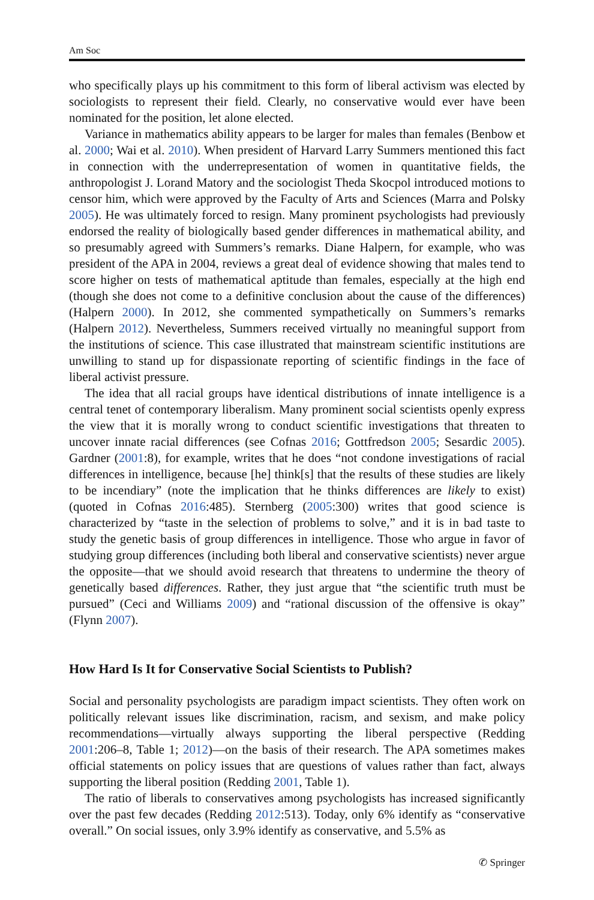Am Soc
who specifically plays up his commitment to this form of liberal activism was elected by sociologists to represent their field. Clearly, no conservative would ever have been nominated for the position, let alone elected.
Variance in mathematics ability appears to be larger for males than females (Benbow et al. 2000; Wai et al. 2010). When president of Harvard Larry Summers mentioned this fact in connection with the underrepresentation of women in quantitative fields, the anthropologist J. Lorand Matory and the sociologist Theda Skocpol introduced motions to censor him, which were approved by the Faculty of Arts and Sciences (Marra and Polsky 2005). He was ultimately forced to resign. Many prominent psychologists had previously endorsed the reality of biologically based gender differences in mathematical ability, and so presumably agreed with Summers’s remarks. Diane Halpern, for example, who was president of the APA in 2004, reviews a great deal of evidence showing that males tend to score higher on tests of mathematical aptitude than females, especially at the high end (though she does not come to a definitive conclusion about the cause of the differences) (Halpern 2000). In 2012, she commented sympathetically on Summers’s remarks (Halpern 2012). Nevertheless, Summers received virtually no meaningful support from the institutions of science. This case illustrated that mainstream scientific institutions are unwilling to stand up for dispassionate reporting of scientific findings in the face of liberal activist pressure.
The idea that all racial groups have identical distributions of innate intelligence is a central tenet of contemporary liberalism. Many prominent social scientists openly express the view that it is morally wrong to conduct scientific investigations that threaten to uncover innate racial differences (see Cofnas 2016; Gottfredson 2005; Sesardic 2005). Gardner (2001:8), for example, writes that he does “not condone investigations of racial differences in intelligence, because [he] think[s] that the results of these studies are likely to be incendiary” (note the implication that he thinks differences are likely to exist) (quoted in Cofnas 2016:485). Sternberg (2005:300) writes that good science is characterized by “taste in the selection of problems to solve,” and it is in bad taste to study the genetic basis of group differences in intelligence. Those who argue in favor of studying group differences (including both liberal and conservative scientists) never argue the opposite—that we should avoid research that threatens to undermine the theory of genetically based differences. Rather, they just argue that “the scientific truth must be pursued” (Ceci and Williams 2009) and “rational discussion of the offensive is okay” (Flynn 2007).
How Hard Is It for Conservative Social Scientists to Publish?
Social and personality psychologists are paradigm impact scientists. They often work on politically relevant issues like discrimination, racism, and sexism, and make policy recommendations—virtually always supporting the liberal perspective (Redding 2001:206–8, Table 1; 2012)—on the basis of their research. The APA sometimes makes official statements on policy issues that are questions of values rather than fact, always supporting the liberal position (Redding 2001, Table 1).
The ratio of liberals to conservatives among psychologists has increased significantly over the past few decades (Redding 2012:513). Today, only 6% identify as “conservative overall.” On social issues, only 3.9% identify as conservative, and 5.5% as
✆ Springer